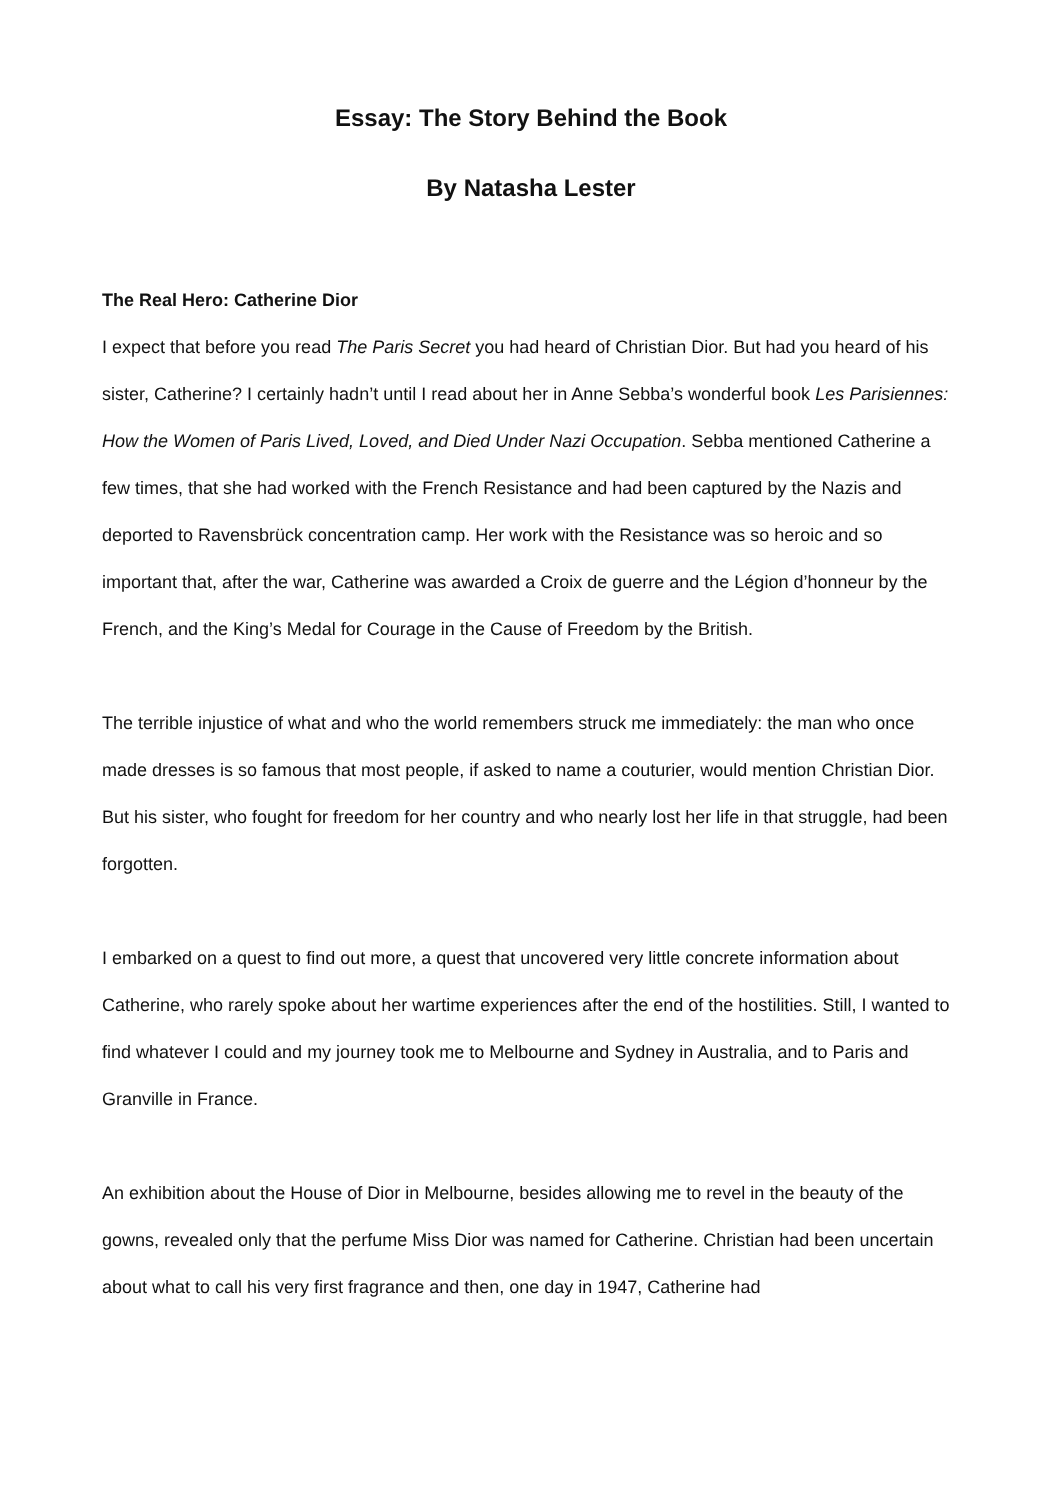Essay: The Story Behind the Book
By Natasha Lester
The Real Hero: Catherine Dior
I expect that before you read The Paris Secret you had heard of Christian Dior. But had you heard of his sister, Catherine? I certainly hadn’t until I read about her in Anne Sebba’s wonderful book Les Parisiennes: How the Women of Paris Lived, Loved, and Died Under Nazi Occupation. Sebba mentioned Catherine a few times, that she had worked with the French Resistance and had been captured by the Nazis and deported to Ravensbrück concentration camp. Her work with the Resistance was so heroic and so important that, after the war, Catherine was awarded a Croix de guerre and the Légion d’honneur by the French, and the King’s Medal for Courage in the Cause of Freedom by the British.
The terrible injustice of what and who the world remembers struck me immediately: the man who once made dresses is so famous that most people, if asked to name a couturier, would mention Christian Dior. But his sister, who fought for freedom for her country and who nearly lost her life in that struggle, had been forgotten.
I embarked on a quest to find out more, a quest that uncovered very little concrete information about Catherine, who rarely spoke about her wartime experiences after the end of the hostilities. Still, I wanted to find whatever I could and my journey took me to Melbourne and Sydney in Australia, and to Paris and Granville in France.
An exhibition about the House of Dior in Melbourne, besides allowing me to revel in the beauty of the gowns, revealed only that the perfume Miss Dior was named for Catherine. Christian had been uncertain about what to call his very first fragrance and then, one day in 1947, Catherine had